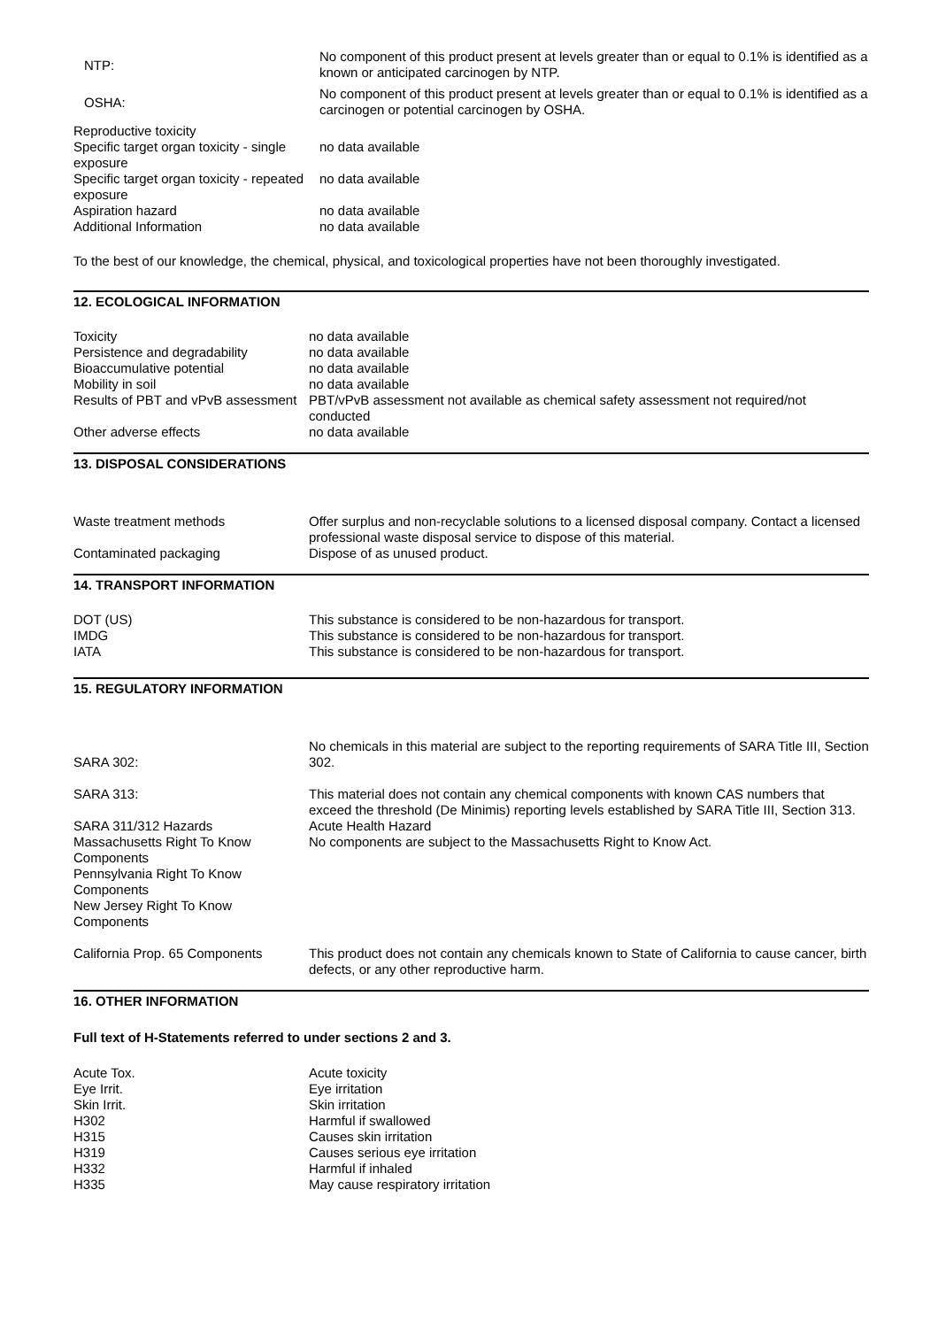| NTP: | No component of this product present at levels greater than or equal to 0.1% is identified as a known or anticipated carcinogen by NTP. |
| OSHA: | No component of this product present at levels greater than or equal to 0.1% is identified as a carcinogen or potential carcinogen by OSHA. |
| Reproductive toxicity | |
| Specific target organ toxicity - single exposure | no data available |
| Specific target organ toxicity - repeated exposure | no data available |
| Aspiration hazard | no data available |
| Additional Information | no data available |
To the best of our knowledge, the chemical, physical, and toxicological properties have not been thoroughly investigated.
12. ECOLOGICAL INFORMATION
| Toxicity | no data available |
| Persistence and degradability | no data available |
| Bioaccumulative potential | no data available |
| Mobility in soil | no data available |
| Results of PBT and vPvB assessment | PBT/vPvB assessment not available as chemical safety assessment not required/not conducted |
| Other adverse effects | no data available |
13. DISPOSAL CONSIDERATIONS
| Waste treatment methods | Offer surplus and non-recyclable solutions to a licensed disposal company. Contact a licensed professional waste disposal service to dispose of this material. |
| Contaminated packaging | Dispose of as unused product. |
14. TRANSPORT INFORMATION
| DOT (US) | This substance is considered to be non-hazardous for transport. |
| IMDG | This substance is considered to be non-hazardous for transport. |
| IATA | This substance is considered to be non-hazardous for transport. |
15. REGULATORY INFORMATION
| SARA 302: | No chemicals in this material are subject to the reporting requirements of SARA Title III, Section 302. |
| SARA 313: | This material does not contain any chemical components with known CAS numbers that exceed the threshold (De Minimis) reporting levels established by SARA Title III, Section 313. |
| SARA 311/312 Hazards | Acute Health Hazard |
| Massachusetts Right To Know Components | No components are subject to the Massachusetts Right to Know Act. |
| Pennsylvania Right To Know Components | |
| New Jersey Right To Know Components | |
| California Prop. 65 Components | This product does not contain any chemicals known to State of California to cause cancer, birth defects, or any other reproductive harm. |
16. OTHER INFORMATION
Full text of H-Statements referred to under sections 2 and 3.
| Acute Tox. | Acute toxicity |
| Eye Irrit. | Eye irritation |
| Skin Irrit. | Skin irritation |
| H302 | Harmful if swallowed |
| H315 | Causes skin irritation |
| H319 | Causes serious eye irritation |
| H332 | Harmful if inhaled |
| H335 | May cause respiratory irritation |